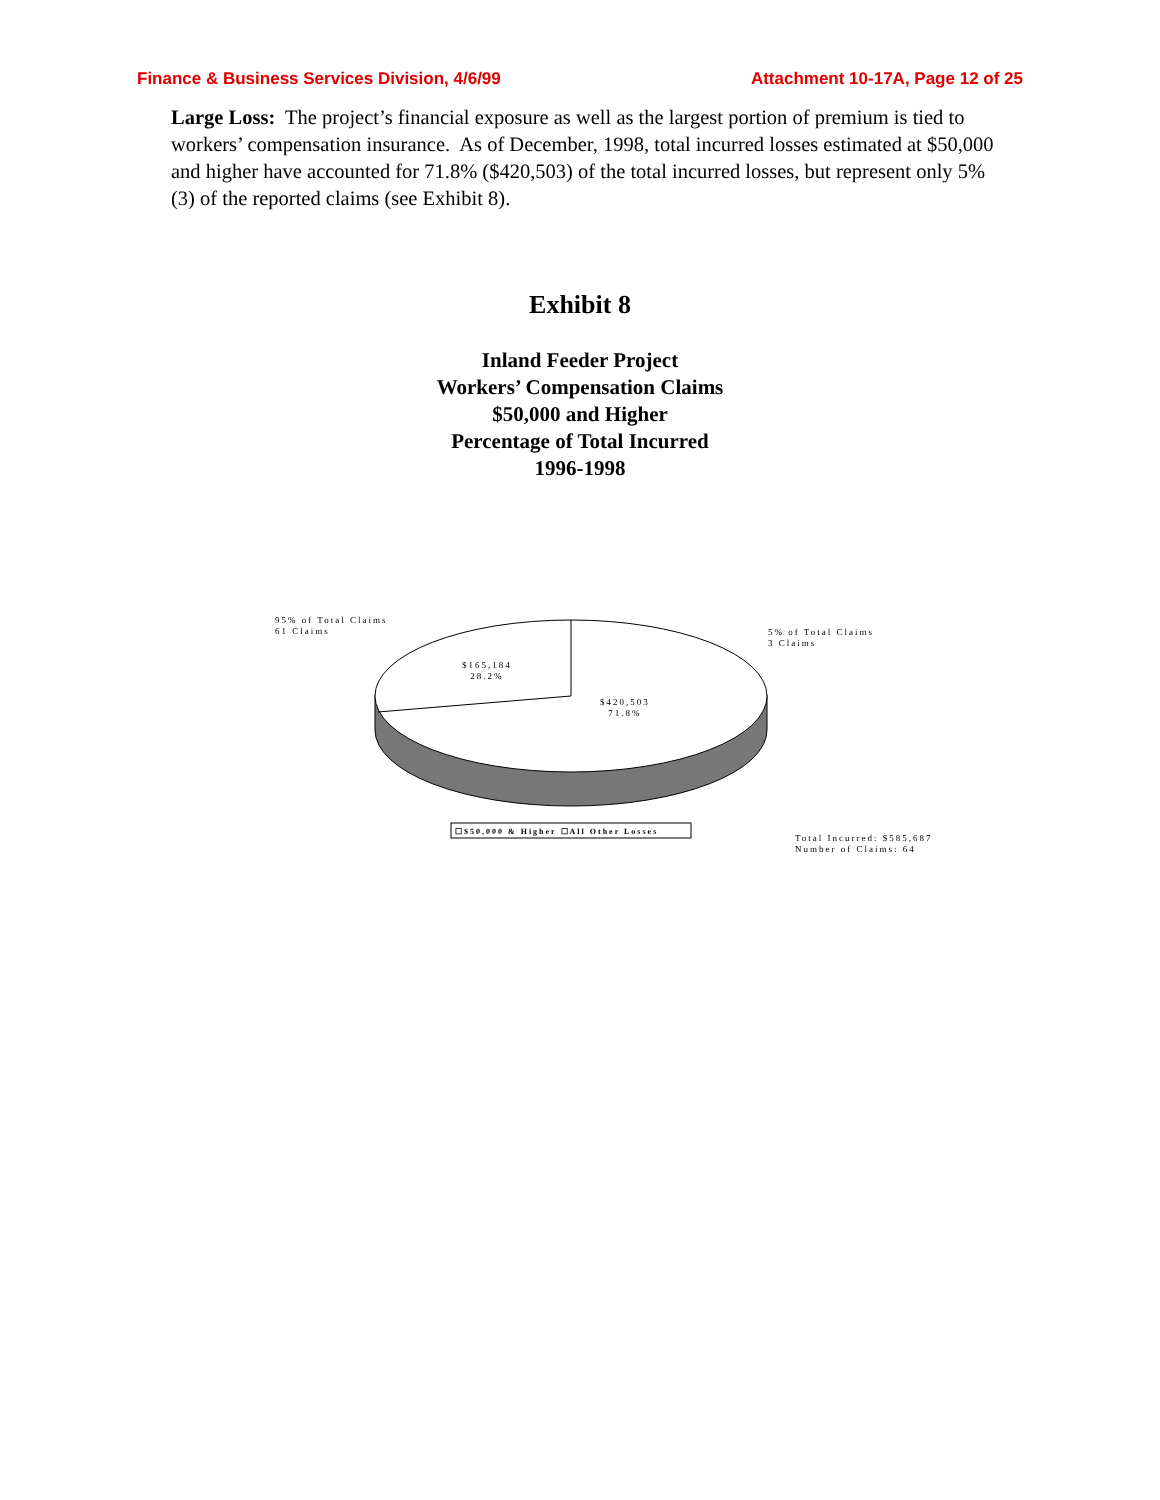Finance & Business Services Division, 4/6/99 Attachment 10-17A, Page 12 of 25
Large Loss: The project’s financial exposure as well as the largest portion of premium is tied to workers’ compensation insurance. As of December, 1998, total incurred losses estimated at $50,000 and higher have accounted for 71.8% ($420,503) of the total incurred losses, but represent only 5% (3) of the reported claims (see Exhibit 8).
Exhibit 8
Inland Feeder Project
Workers’ Compensation Claims
$50,000 and Higher
Percentage of Total Incurred
1996-1998
95% of Total Claims
61 Claims
5% of Total Claims
3 Claims
$165,184
28.2%
$420,503
71.8%
☐$50,000 & Higher ☐All Other Losses
Total Incurred: $585,687
Number of Claims: 64